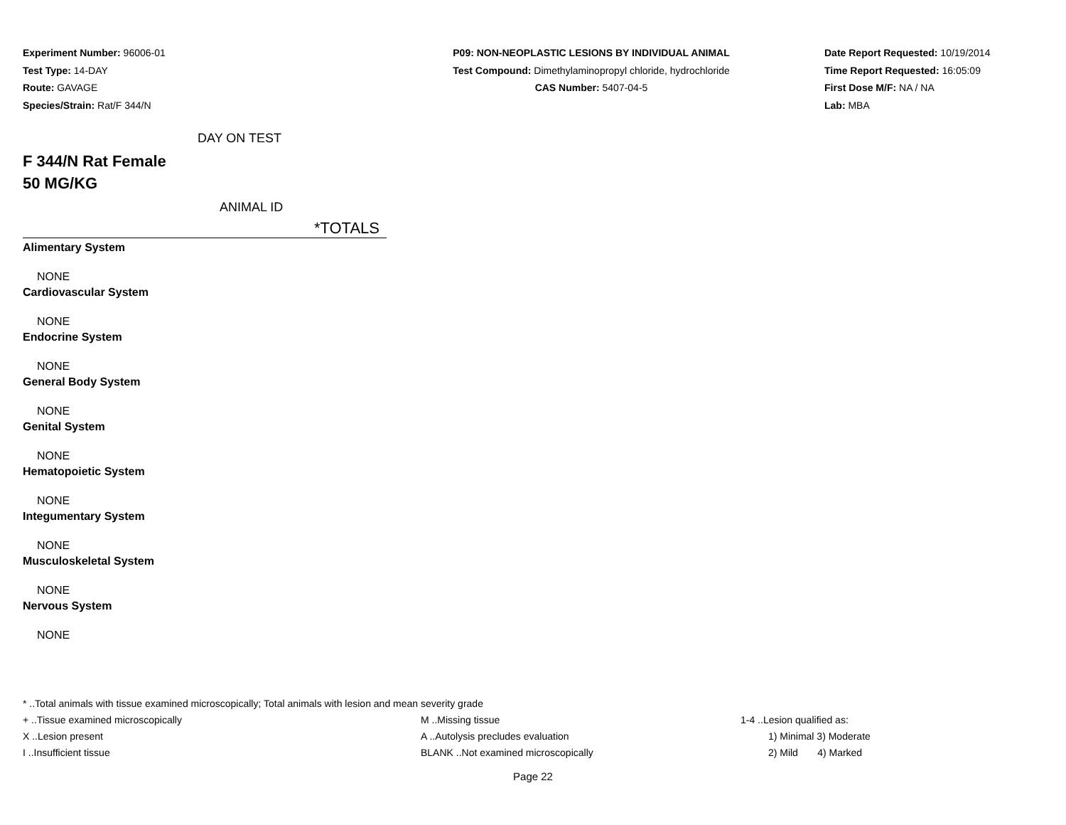Experiment Number: 96006-01
Test Type: 14-DAY
Route: GAVAGE
Species/Strain: Rat/F 344/N
P09: NON-NEOPLASTIC LESIONS BY INDIVIDUAL ANIMAL
Test Compound: Dimethylaminopropyl chloride, hydrochloride
CAS Number: 5407-04-5
Date Report Requested: 10/19/2014
Time Report Requested: 16:05:09
First Dose M/F: NA / NA
Lab: MBA
DAY ON TEST
F 344/N Rat Female
50 MG/KG
ANIMAL ID
*TOTALS
| Alimentary System |
| NONE |
| Cardiovascular System |
| NONE |
| Endocrine System |
| NONE |
| General Body System |
| NONE |
| Genital System |
| NONE |
| Hematopoietic System |
| NONE |
| Integumentary System |
| NONE |
| Musculoskeletal System |
| NONE |
| Nervous System |
| NONE |
* ..Total animals with tissue examined microscopically; Total animals with lesion and mean severity grade
+ ..Tissue examined microscopically M ..Missing tissue 1-4 ..Lesion qualified as:
X ..Lesion present A ..Autolysis precludes evaluation 1) Minimal 3) Moderate
I ..Insufficient tissue BLANK ..Not examined microscopically 2) Mild 4) Marked
Page 22